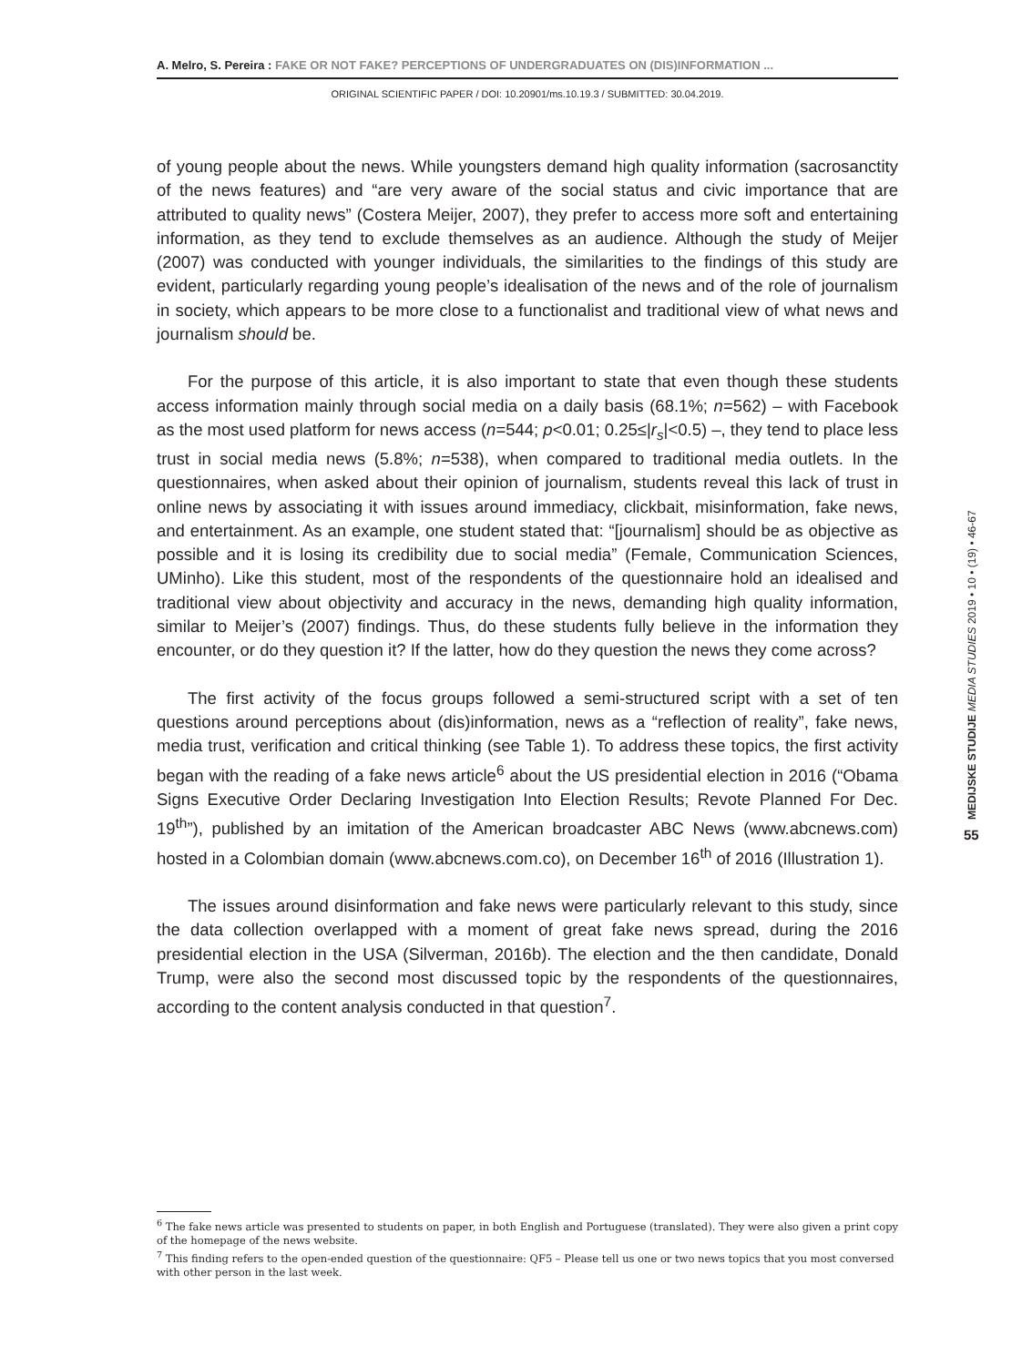A. Melro, S. Pereira : FAKE OR NOT FAKE? PERCEPTIONS OF UNDERGRADUATES ON (DIS)INFORMATION ...
ORIGINAL SCIENTIFIC PAPER / DOI: 10.20901/ms.10.19.3 / SUBMITTED: 30.04.2019.
of young people about the news. While youngsters demand high quality information (sacrosanctity of the news features) and “are very aware of the social status and civic importance that are attributed to quality news” (Costera Meijer, 2007), they prefer to access more soft and entertaining information, as they tend to exclude themselves as an audience. Although the study of Meijer (2007) was conducted with younger individuals, the similarities to the findings of this study are evident, particularly regarding young people’s idealisation of the news and of the role of journalism in society, which appears to be more close to a functionalist and traditional view of what news and journalism should be.
For the purpose of this article, it is also important to state that even though these students access information mainly through social media on a daily basis (68.1%; n=562) – with Facebook as the most used platform for news access (n=544; p<0.01; 0.25≤|r<sub>s</sub>|<0.5) –, they tend to place less trust in social media news (5.8%; n=538), when compared to traditional media outlets. In the questionnaires, when asked about their opinion of journalism, students reveal this lack of trust in online news by associating it with issues around immediacy, clickbait, misinformation, fake news, and entertainment. As an example, one student stated that: “[journalism] should be as objective as possible and it is losing its credibility due to social media” (Female, Communication Sciences, UMinho). Like this student, most of the respondents of the questionnaire hold an idealised and traditional view about objectivity and accuracy in the news, demanding high quality information, similar to Meijer’s (2007) findings. Thus, do these students fully believe in the information they encounter, or do they question it? If the latter, how do they question the news they come across?
The first activity of the focus groups followed a semi-structured script with a set of ten questions around perceptions about (dis)information, news as a “reflection of reality”, fake news, media trust, verification and critical thinking (see Table 1). To address these topics, the first activity began with the reading of a fake news article<sup>6</sup> about the US presidential election in 2016 (“Obama Signs Executive Order Declaring Investigation Into Election Results; Revote Planned For Dec. 19<sup>th</sup>”), published by an imitation of the American broadcaster ABC News (www.abcnews.com) hosted in a Colombian domain (www.abcnews.com.co), on December 16<sup>th</sup> of 2016 (Illustration 1).
The issues around disinformation and fake news were particularly relevant to this study, since the data collection overlapped with a moment of great fake news spread, during the 2016 presidential election in the USA (Silverman, 2016b). The election and the then candidate, Donald Trump, were also the second most discussed topic by the respondents of the questionnaires, according to the content analysis conducted in that question<sup>7</sup>.
MEDIJSKE STUDIJE MEDIA STUDIES 2019 • 10 • (19) • 46-67
55
<sup>6</sup> The fake news article was presented to students on paper, in both English and Portuguese (translated). They were also given a print copy of the homepage of the news website.
<sup>7</sup> This finding refers to the open-ended question of the questionnaire: QF5 – Please tell us one or two news topics that you most conversed with other person in the last week.